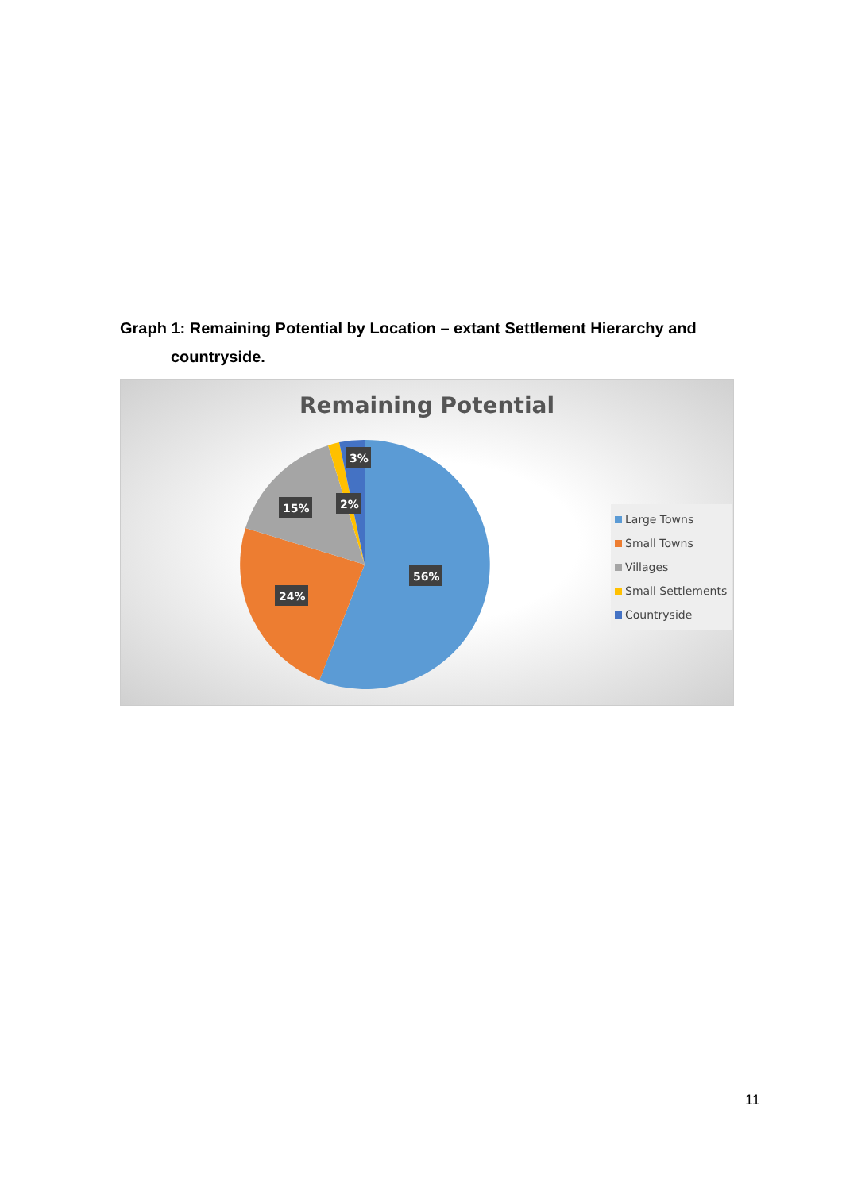Graph 1: Remaining Potential by Location – extant Settlement Hierarchy and
countryside.
Remaining Potential
3%
2%
15%
56%
24%
Large Towns
Small Towns
Villages
Small Settlements
Countryside
11